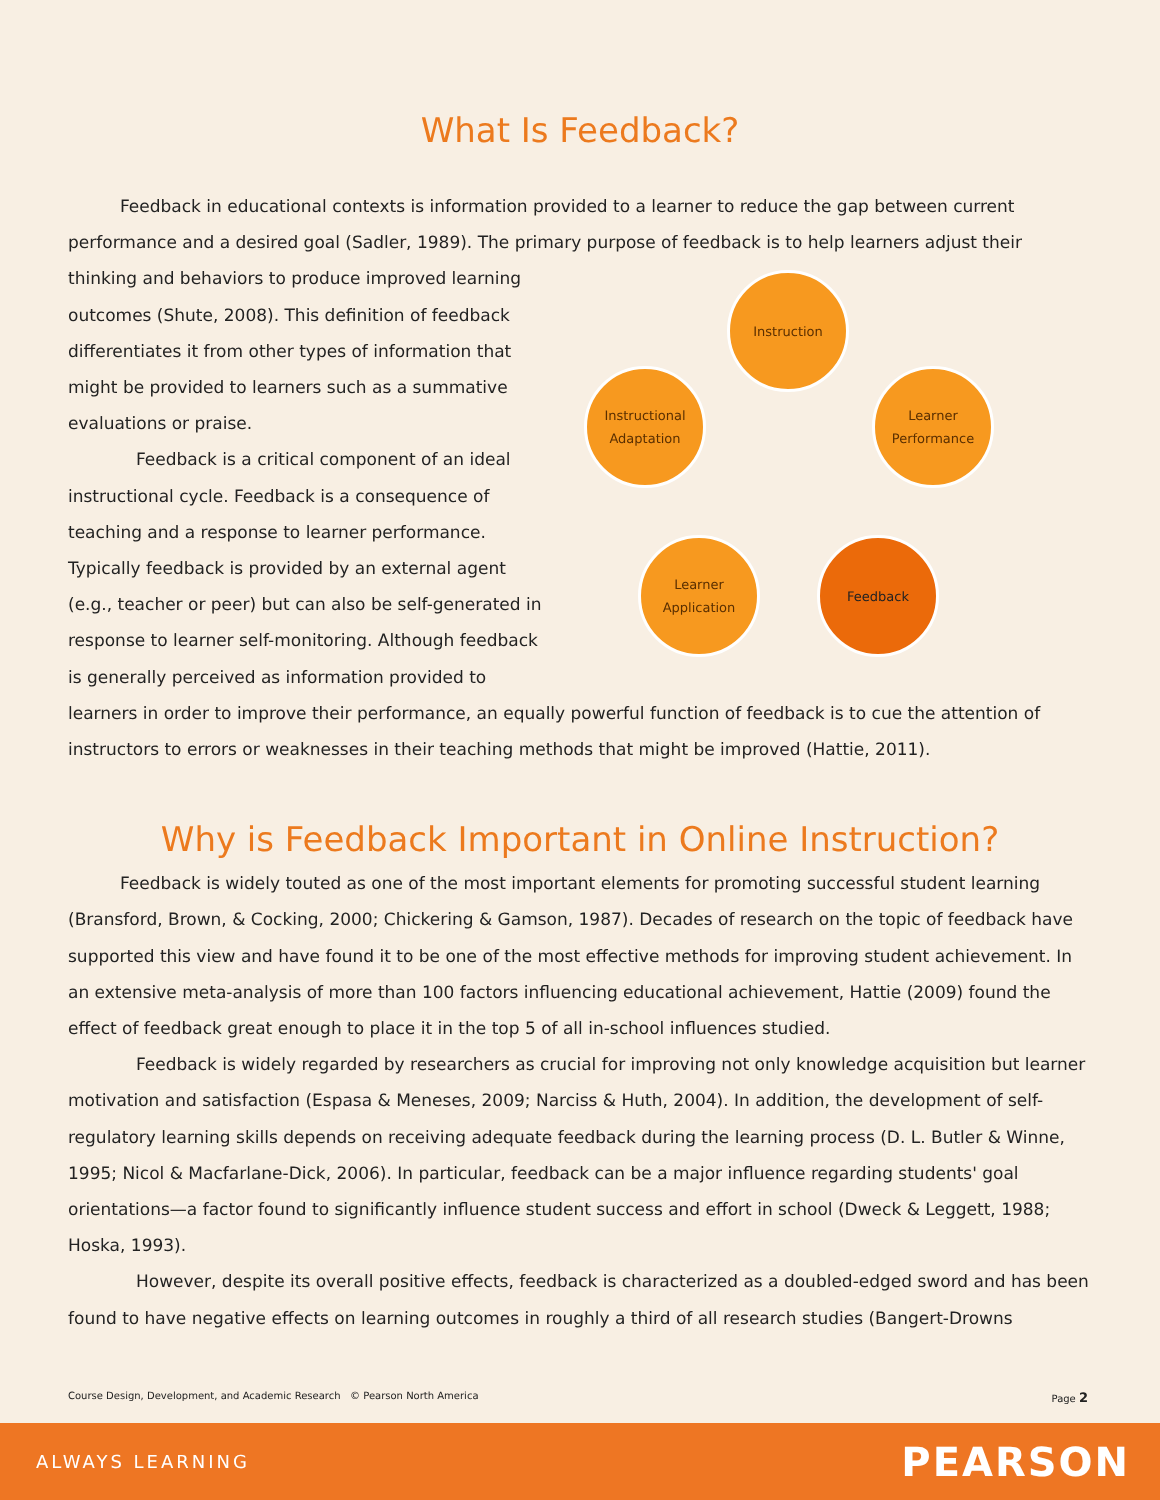What Is Feedback?
Feedback in educational contexts is information provided to a learner to reduce the gap between current performance and a desired goal (Sadler, 1989). The primary purpose of feedback is to help learners adjust their
Instruction
Learner
Performance
Feedback
Learner
Application
Instructional
Adaptation
thinking and behaviors to produce improved learning outcomes (Shute, 2008). This definition of feedback differentiates it from other types of information that might be provided to learners such as a summative evaluations or praise.
Feedback is a critical component of an ideal instructional cycle. Feedback is a consequence of teaching and a response to learner performance. Typically feedback is provided by an external agent (e.g., teacher or peer) but can also be self-generated in response to learner self-monitoring. Although feedback is generally perceived as information provided to learners in order to improve their performance, an equally powerful function of feedback is to cue the attention of instructors to errors or weaknesses in their teaching methods that might be improved (Hattie, 2011).
Why is Feedback Important in Online Instruction?
Feedback is widely touted as one of the most important elements for promoting successful student learning (Bransford, Brown, & Cocking, 2000; Chickering & Gamson, 1987). Decades of research on the topic of feedback have supported this view and have found it to be one of the most effective methods for improving student achievement. In an extensive meta-analysis of more than 100 factors influencing educational achievement, Hattie (2009) found the effect of feedback great enough to place it in the top 5 of all in-school influences studied.
Feedback is widely regarded by researchers as crucial for improving not only knowledge acquisition but learner motivation and satisfaction (Espasa & Meneses, 2009; Narciss & Huth, 2004). In addition, the development of self-regulatory learning skills depends on receiving adequate feedback during the learning process (D. L. Butler & Winne, 1995; Nicol & Macfarlane-Dick, 2006). In particular, feedback can be a major influence regarding students' goal orientations—a factor found to significantly influence student success and effort in school (Dweck & Leggett, 1988; Hoska, 1993).
However, despite its overall positive effects, feedback is characterized as a doubled-edged sword and has been found to have negative effects on learning outcomes in roughly a third of all research studies (Bangert-Drowns
Course Design, Development, and Academic Research © Pearson North America Page 2
ALWAYS LEARNING PEARSON